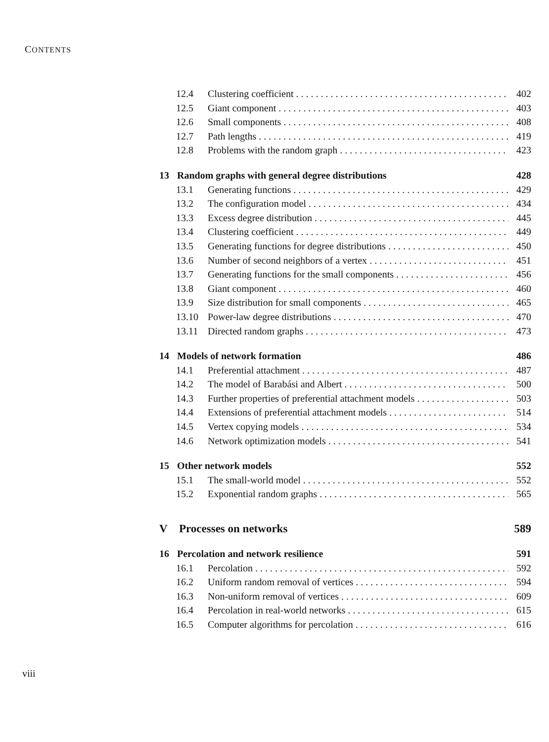CONTENTS
12.4 Clustering coefficient 402
12.5 Giant component 403
12.6 Small components 408
12.7 Path lengths 419
12.8 Problems with the random graph 423
13 Random graphs with general degree distributions 428
13.1 Generating functions 429
13.2 The configuration model 434
13.3 Excess degree distribution 445
13.4 Clustering coefficient 449
13.5 Generating functions for degree distributions 450
13.6 Number of second neighbors of a vertex 451
13.7 Generating functions for the small components 456
13.8 Giant component 460
13.9 Size distribution for small components 465
13.10 Power-law degree distributions 470
13.11 Directed random graphs 473
14 Models of network formation 486
14.1 Preferential attachment 487
14.2 The model of Barabási and Albert 500
14.3 Further properties of preferential attachment models 503
14.4 Extensions of preferential attachment models 514
14.5 Vertex copying models 534
14.6 Network optimization models 541
15 Other network models 552
15.1 The small-world model 552
15.2 Exponential random graphs 565
V Processes on networks 589
16 Percolation and network resilience 591
16.1 Percolation 592
16.2 Uniform random removal of vertices 594
16.3 Non-uniform removal of vertices 609
16.4 Percolation in real-world networks 615
16.5 Computer algorithms for percolation 616
viii